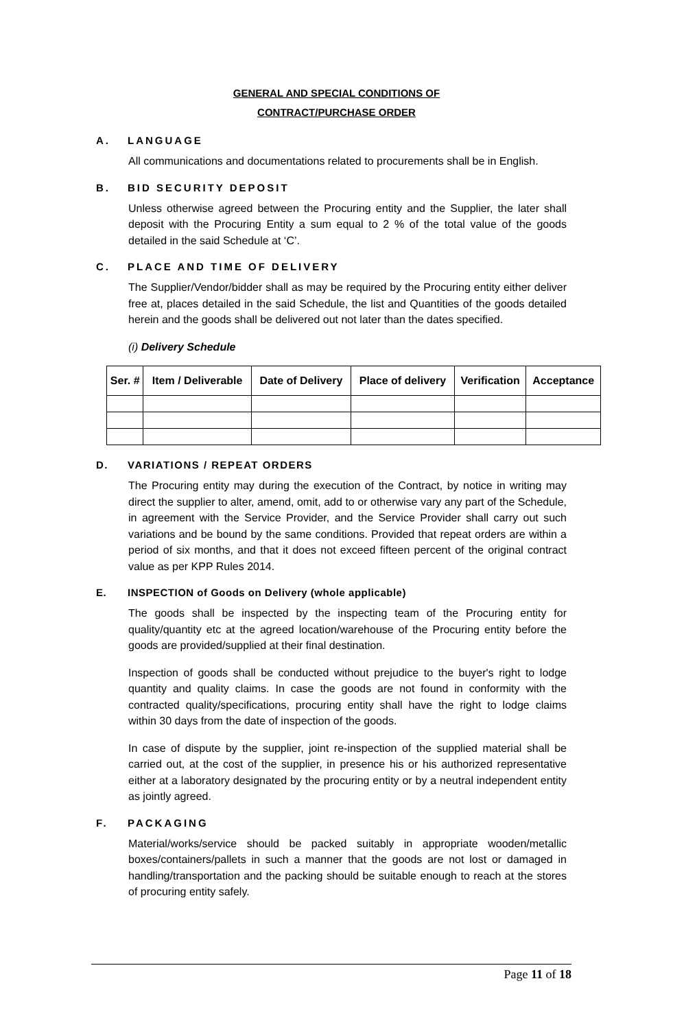GENERAL AND SPECIAL CONDITIONS OF
CONTRACT/PURCHASE ORDER
A. LANGUAGE
All communications and documentations related to procurements shall be in English.
B. BID SECURITY DEPOSIT
Unless otherwise agreed between the Procuring entity and the Supplier, the later shall deposit with the Procuring Entity a sum equal to 2 % of the total value of the goods detailed in the said Schedule at ‘C’.
C. PLACE AND TIME OF DELIVERY
The Supplier/Vendor/bidder shall as may be required by the Procuring entity either deliver free at, places detailed in the said Schedule, the list and Quantities of the goods detailed herein and the goods shall be delivered out not later than the dates specified.
(i) Delivery Schedule
| Ser. # | Item / Deliverable | Date of Delivery | Place of delivery | Verification | Acceptance |
| --- | --- | --- | --- | --- | --- |
D. VARIATIONS / REPEAT ORDERS
The Procuring entity may during the execution of the Contract, by notice in writing may direct the supplier to alter, amend, omit, add to or otherwise vary any part of the Schedule, in agreement with the Service Provider, and the Service Provider shall carry out such variations and be bound by the same conditions. Provided that repeat orders are within a period of six months, and that it does not exceed fifteen percent of the original contract value as per KPP Rules 2014.
E. INSPECTION of Goods on Delivery (whole applicable)
The goods shall be inspected by the inspecting team of the Procuring entity for quality/quantity etc at the agreed location/warehouse of the Procuring entity before the goods are provided/supplied at their final destination.
Inspection of goods shall be conducted without prejudice to the buyer's right to lodge quantity and quality claims. In case the goods are not found in conformity with the contracted quality/specifications, procuring entity shall have the right to lodge claims within 30 days from the date of inspection of the goods.
In case of dispute by the supplier, joint re-inspection of the supplied material shall be carried out, at the cost of the supplier, in presence his or his authorized representative either at a laboratory designated by the procuring entity or by a neutral independent entity as jointly agreed.
F. PACKAGING
Material/works/service should be packed suitably in appropriate wooden/metallic boxes/containers/pallets in such a manner that the goods are not lost or damaged in handling/transportation and the packing should be suitable enough to reach at the stores of procuring entity safely.
Page 11 of 18